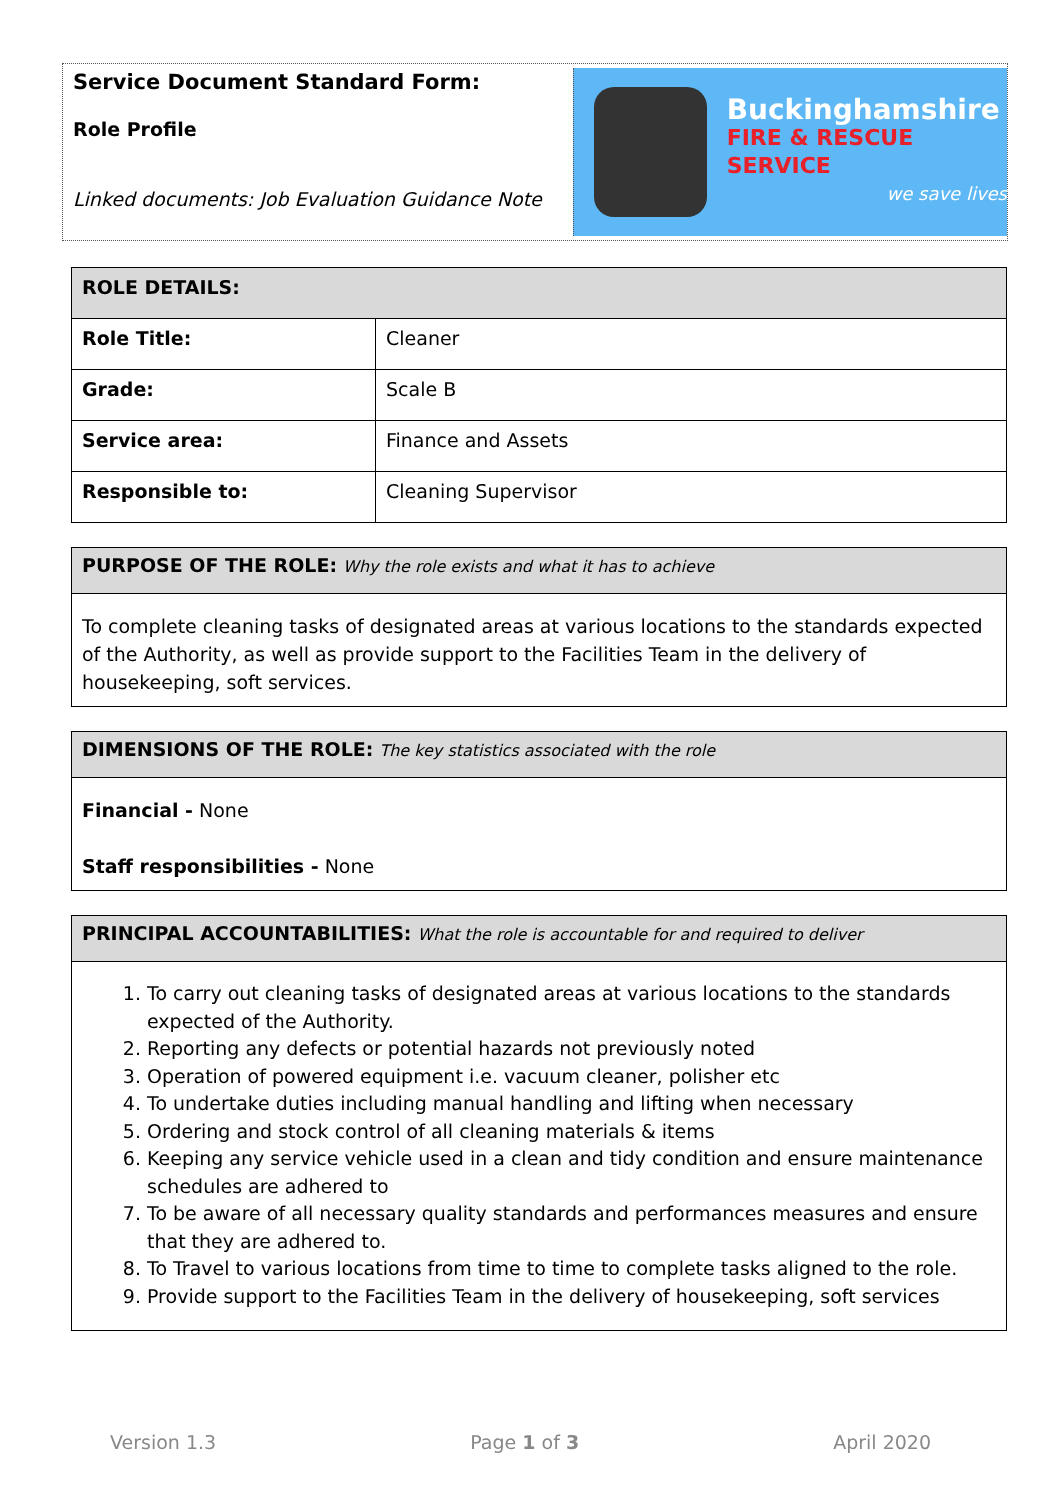Service Document Standard Form:
Role Profile
Linked documents: Job Evaluation Guidance Note
Buckinghamshire
FIRE & RESCUE SERVICE
we save lives
| ROLE DETAILS: | |
| --- | --- |
| Role Title: | Cleaner |
| Grade: | Scale B |
| Service area: | Finance and Assets |
| Responsible to: | Cleaning Supervisor |
PURPOSE OF THE ROLE: Why the role exists and what it has to achieve
To complete cleaning tasks of designated areas at various locations to the standards expected of the Authority, as well as provide support to the Facilities Team in the delivery of housekeeping, soft services.
DIMENSIONS OF THE ROLE: The key statistics associated with the role
Financial - None
Staff responsibilities - None
PRINCIPAL ACCOUNTABILITIES: What the role is accountable for and required to deliver
1. To carry out cleaning tasks of designated areas at various locations to the standards expected of the Authority.
2. Reporting any defects or potential hazards not previously noted
3. Operation of powered equipment i.e. vacuum cleaner, polisher etc
4. To undertake duties including manual handling and lifting when necessary
5. Ordering and stock control of all cleaning materials & items
6. Keeping any service vehicle used in a clean and tidy condition and ensure maintenance schedules are adhered to
7. To be aware of all necessary quality standards and performances measures and ensure that they are adhered to.
8. To Travel to various locations from time to time to complete tasks aligned to the role.
9. Provide support to the Facilities Team in the delivery of housekeeping, soft services
Version 1.3 Page 1 of 3 April 2020